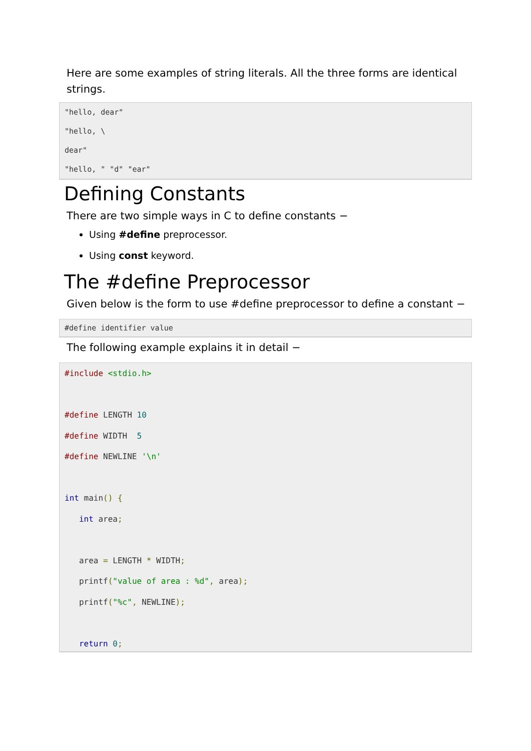Here are some examples of string literals. All the three forms are identical strings.
"hello, dear"
"hello, \
dear"
"hello, " "d" "ear"
Defining Constants
There are two simple ways in C to define constants −
Using #define preprocessor.
Using const keyword.
The #define Preprocessor
Given below is the form to use #define preprocessor to define a constant −
#define identifier value
The following example explains it in detail −
#include <stdio.h>

#define LENGTH 10
#define WIDTH  5
#define NEWLINE '\n'

int main() {
   int area;

   area = LENGTH * WIDTH;
   printf("value of area : %d", area);
   printf("%c", NEWLINE);

   return 0;